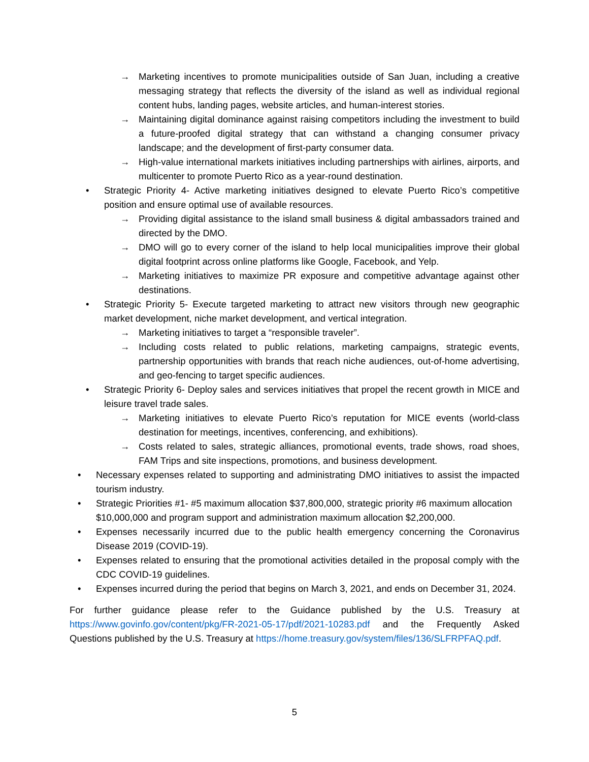→ Marketing incentives to promote municipalities outside of San Juan, including a creative messaging strategy that reflects the diversity of the island as well as individual regional content hubs, landing pages, website articles, and human-interest stories.
→ Maintaining digital dominance against raising competitors including the investment to build a future-proofed digital strategy that can withstand a changing consumer privacy landscape; and the development of first-party consumer data.
→ High-value international markets initiatives including partnerships with airlines, airports, and multicenter to promote Puerto Rico as a year-round destination.
• Strategic Priority 4- Active marketing initiatives designed to elevate Puerto Rico’s competitive position and ensure optimal use of available resources.
→ Providing digital assistance to the island small business & digital ambassadors trained and directed by the DMO.
→ DMO will go to every corner of the island to help local municipalities improve their global digital footprint across online platforms like Google, Facebook, and Yelp.
→ Marketing initiatives to maximize PR exposure and competitive advantage against other destinations.
• Strategic Priority 5- Execute targeted marketing to attract new visitors through new geographic market development, niche market development, and vertical integration.
→ Marketing initiatives to target a “responsible traveler”.
→ Including costs related to public relations, marketing campaigns, strategic events, partnership opportunities with brands that reach niche audiences, out-of-home advertising, and geo-fencing to target specific audiences.
• Strategic Priority 6- Deploy sales and services initiatives that propel the recent growth in MICE and leisure travel trade sales.
→ Marketing initiatives to elevate Puerto Rico’s reputation for MICE events (world-class destination for meetings, incentives, conferencing, and exhibitions).
→ Costs related to sales, strategic alliances, promotional events, trade shows, road shoes, FAM Trips and site inspections, promotions, and business development.
• Necessary expenses related to supporting and administrating DMO initiatives to assist the impacted tourism industry.
• Strategic Priorities #1- #5 maximum allocation $37,800,000, strategic priority #6 maximum allocation $10,000,000 and program support and administration maximum allocation $2,200,000.
• Expenses necessarily incurred due to the public health emergency concerning the Coronavirus Disease 2019 (COVID-19).
• Expenses related to ensuring that the promotional activities detailed in the proposal comply with the CDC COVID-19 guidelines.
• Expenses incurred during the period that begins on March 3, 2021, and ends on December 31, 2024.
For further guidance please refer to the Guidance published by the U.S. Treasury at https://www.govinfo.gov/content/pkg/FR-2021-05-17/pdf/2021-10283.pdf and the Frequently Asked Questions published by the U.S. Treasury at https://home.treasury.gov/system/files/136/SLFRPFAQ.pdf.
5